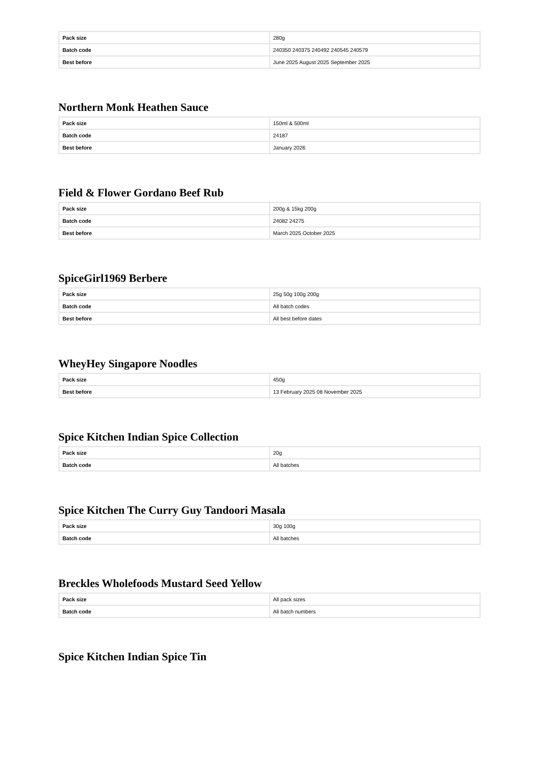| Pack size | 280g |
| Batch code | 240350 240375 240492 240545 240579 |
| Best before | June 2025 August 2025 September 2025 |
Northern Monk Heathen Sauce
| Pack size | 150ml & 500ml |
| Batch code | 24187 |
| Best before | January 2026 |
Field & Flower Gordano Beef Rub
| Pack size | 200g & 15kg 200g |
| Batch code | 24082 24275 |
| Best before | March 2025 October 2025 |
SpiceGirl1969 Berbere
| Pack size | 25g 50g 100g 200g |
| Batch code | All batch codes |
| Best before | All best before dates |
WheyHey Singapore Noodles
| Pack size | 450g |
| Best before | 13 February 2025 08 November 2025 |
Spice Kitchen Indian Spice Collection
| Pack size | 20g |
| Batch code | All batches |
Spice Kitchen The Curry Guy Tandoori Masala
| Pack size | 30g 100g |
| Batch code | All batches |
Breckles Wholefoods Mustard Seed Yellow
| Pack size | All pack sizes |
| Batch code | All batch numbers |
Spice Kitchen Indian Spice Tin